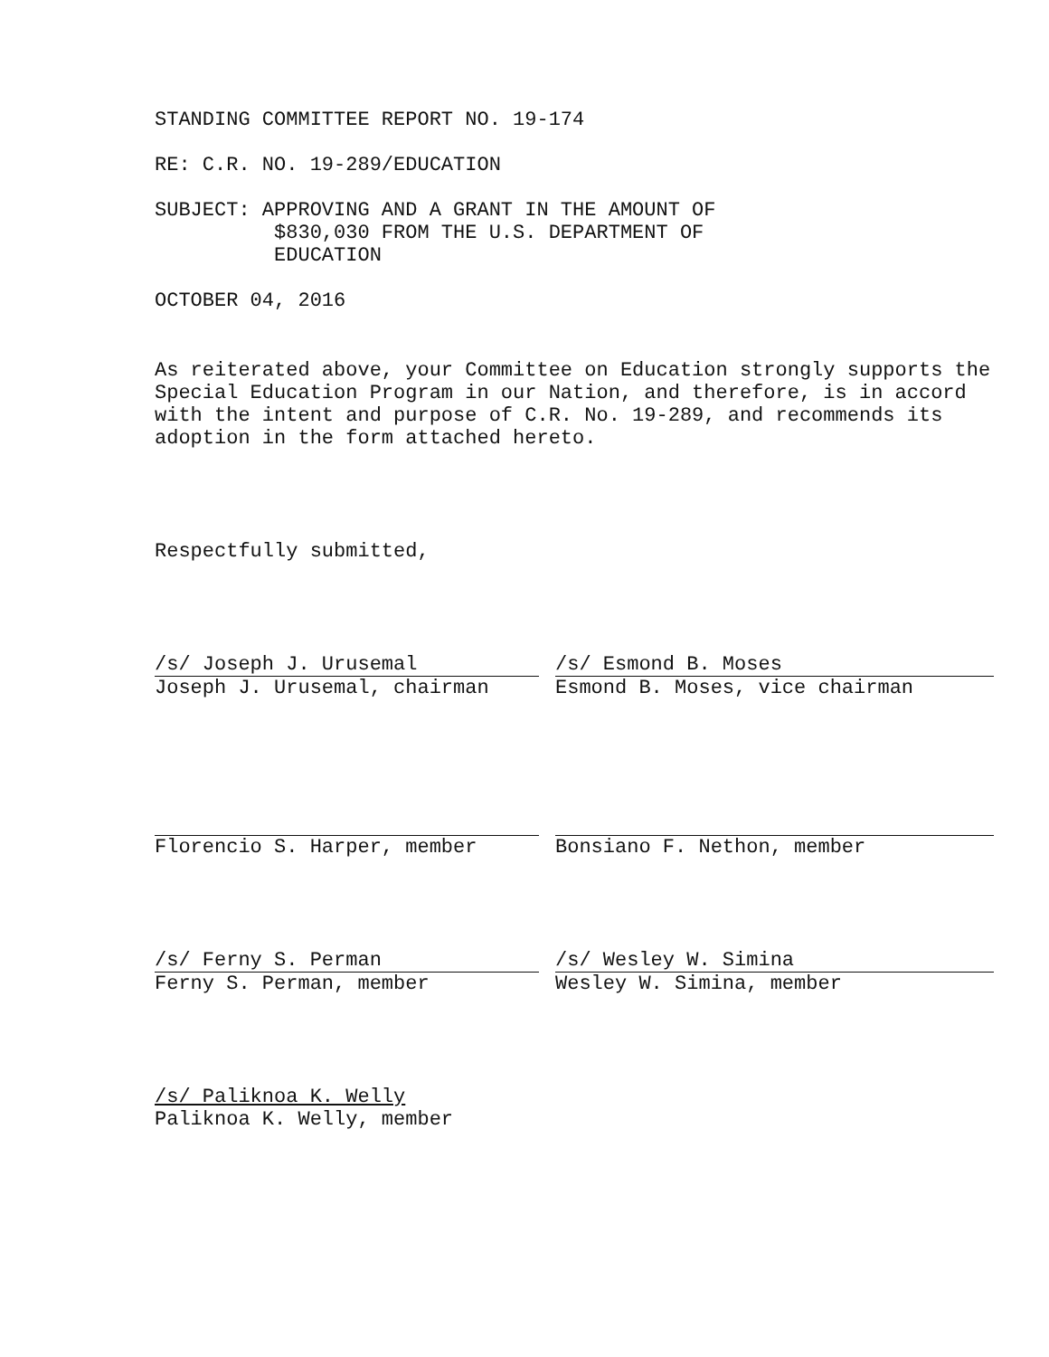STANDING COMMITTEE REPORT NO. 19-174
RE: C.R. NO. 19-289/EDUCATION
SUBJECT: APPROVING AND A GRANT IN THE AMOUNT OF
$830,030 FROM THE U.S. DEPARTMENT OF
EDUCATION
OCTOBER 04, 2016
As reiterated above, your Committee on Education strongly supports the Special Education Program in our Nation, and therefore, is in accord with the intent and purpose of C.R. No. 19-289, and recommends its adoption in the form attached hereto.
Respectfully submitted,
/s/ Joseph J. Urusemal
Joseph J. Urusemal, chairman
/s/ Esmond B. Moses
Esmond B. Moses, vice chairman
Florencio S. Harper, member Bonsiano F. Nethon, member
/s/ Ferny S. Perman
Ferny S. Perman, member
/s/ Wesley W. Simina
Wesley W. Simina, member
/s/ Paliknoa K. Welly
Paliknoa K. Welly, member